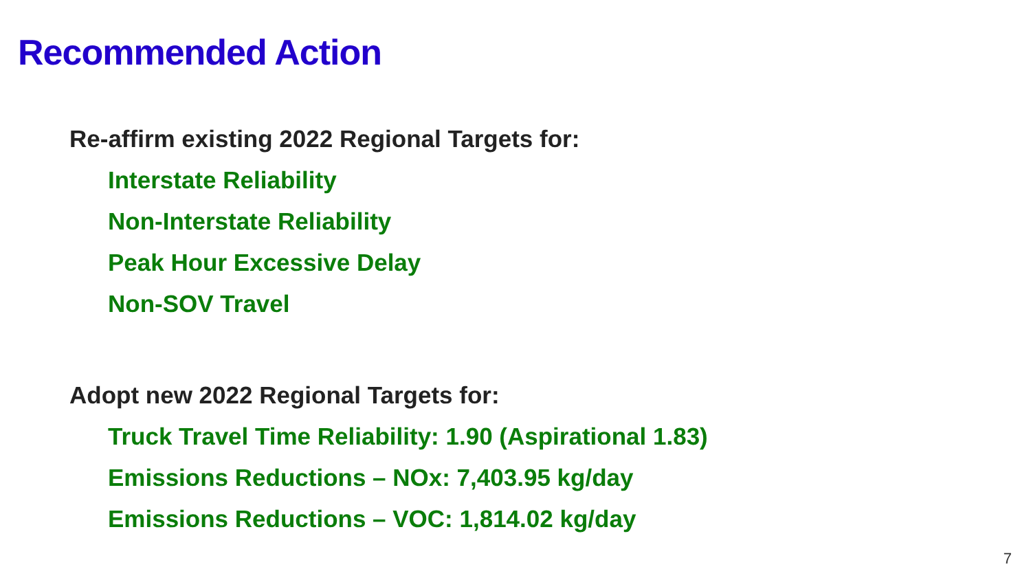Recommended Action
Re-affirm existing 2022 Regional Targets for:
Interstate Reliability
Non-Interstate Reliability
Peak Hour Excessive Delay
Non-SOV Travel
Adopt new 2022 Regional Targets for:
Truck Travel Time Reliability: 1.90 (Aspirational 1.83)
Emissions Reductions – NOx: 7,403.95 kg/day
Emissions Reductions – VOC: 1,814.02 kg/day
7